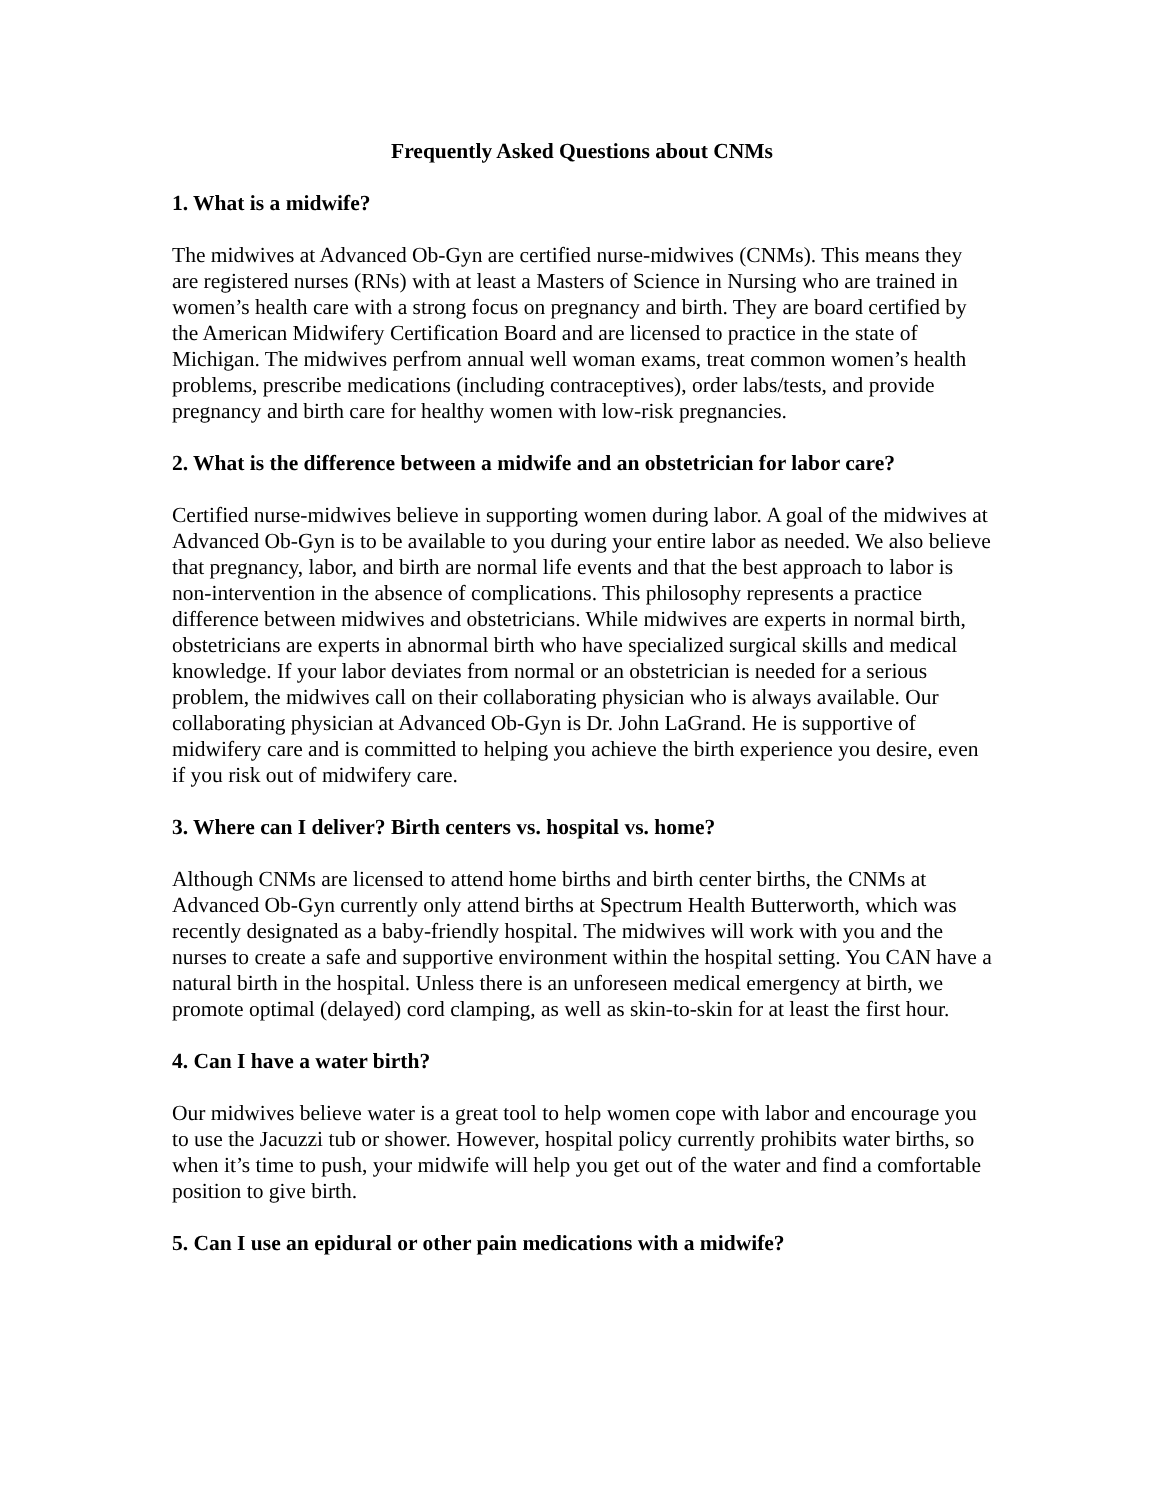Frequently Asked Questions about CNMs
1. What is a midwife?
The midwives at Advanced Ob-Gyn are certified nurse-midwives (CNMs). This means they are registered nurses (RNs) with at least a Masters of Science in Nursing who are trained in women’s health care with a strong focus on pregnancy and birth. They are board certified by the American Midwifery Certification Board and are licensed to practice in the state of Michigan. The midwives perfrom annual well woman exams, treat common women’s health problems, prescribe medications (including contraceptives), order labs/tests, and provide pregnancy and birth care for healthy women with low-risk pregnancies.
2. What is the difference between a midwife and an obstetrician for labor care?
Certified nurse-midwives believe in supporting women during labor. A goal of the midwives at Advanced Ob-Gyn is to be available to you during your entire labor as needed. We also believe that pregnancy, labor, and birth are normal life events and that the best approach to labor is non-intervention in the absence of complications. This philosophy represents a practice difference between midwives and obstetricians. While midwives are experts in normal birth, obstetricians are experts in abnormal birth who have specialized surgical skills and medical knowledge. If your labor deviates from normal or an obstetrician is needed for a serious problem, the midwives call on their collaborating physician who is always available. Our collaborating physician at Advanced Ob-Gyn is Dr. John LaGrand. He is supportive of midwifery care and is committed to helping you achieve the birth experience you desire, even if you risk out of midwifery care.
3. Where can I deliver? Birth centers vs. hospital vs. home?
Although CNMs are licensed to attend home births and birth center births, the CNMs at Advanced Ob-Gyn currently only attend births at Spectrum Health Butterworth, which was recently designated as a baby-friendly hospital. The midwives will work with you and the nurses to create a safe and supportive environment within the hospital setting. You CAN have a natural birth in the hospital. Unless there is an unforeseen medical emergency at birth, we promote optimal (delayed) cord clamping, as well as skin-to-skin for at least the first hour.
4. Can I have a water birth?
Our midwives believe water is a great tool to help women cope with labor and encourage you to use the Jacuzzi tub or shower. However, hospital policy currently prohibits water births, so when it’s time to push, your midwife will help you get out of the water and find a comfortable position to give birth.
5. Can I use an epidural or other pain medications with a midwife?